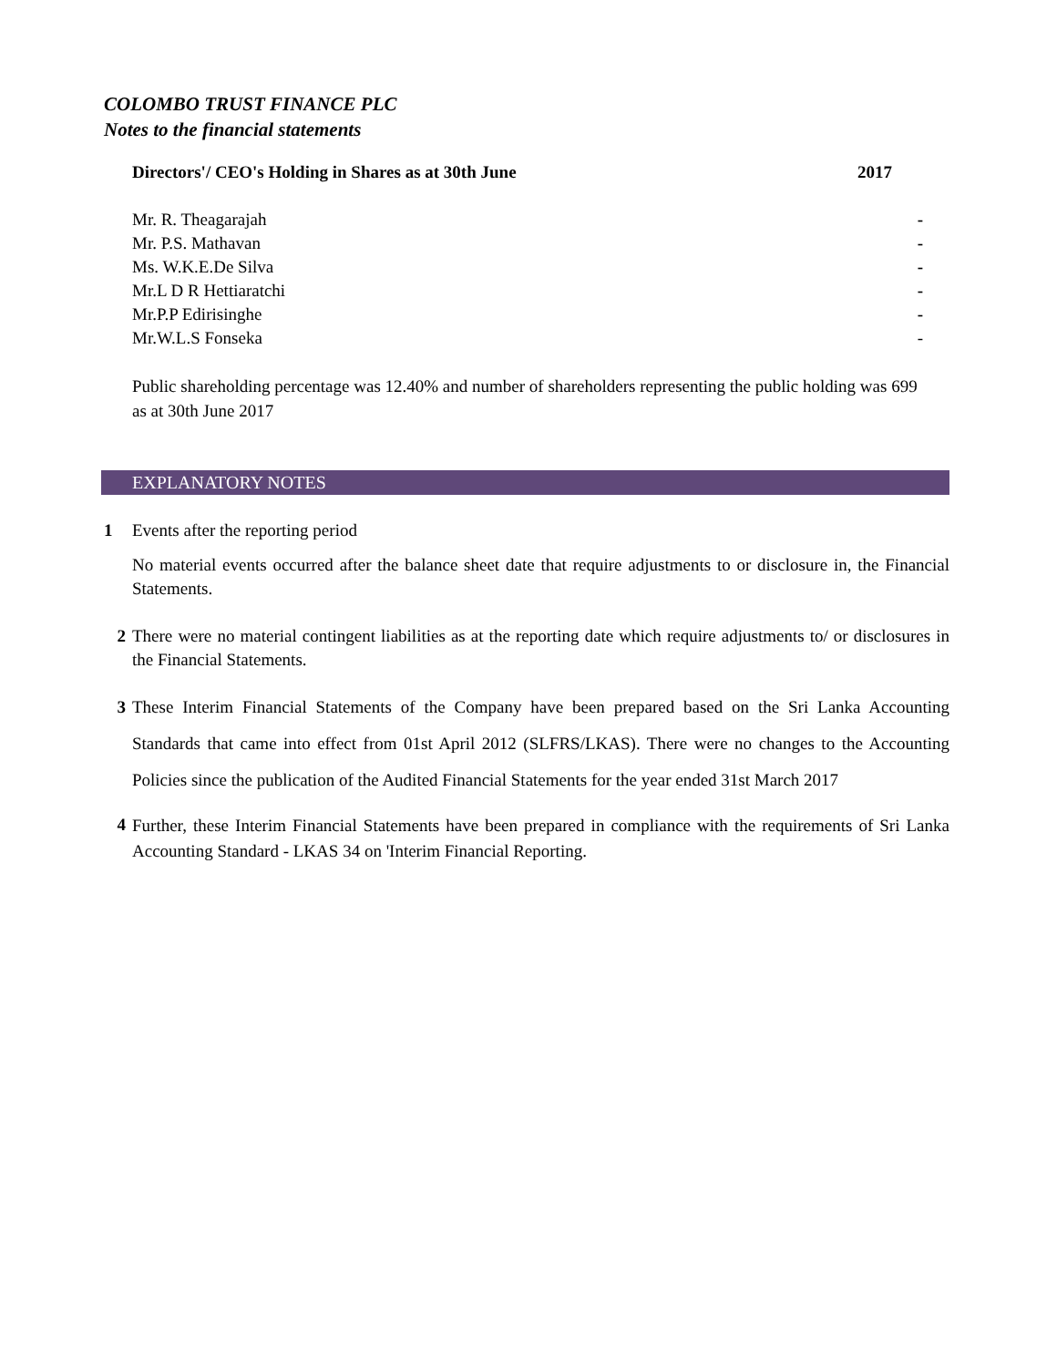COLOMBO TRUST FINANCE PLC
Notes to the financial statements
| Directors'/ CEO's Holding in Shares as at 30th June | 2017 |
| --- | --- |
| Mr. R. Theagarajah | - |
| Mr. P.S. Mathavan | - |
| Ms. W.K.E.De Silva | - |
| Mr.L D R Hettiaratchi | - |
| Mr.P.P Edirisinghe | - |
| Mr.W.L.S Fonseka | - |
Public shareholding percentage was 12.40% and number of shareholders representing the public holding was 699 as at 30th June 2017
EXPLANATORY NOTES
1 Events after the reporting period
No material events occurred after the balance sheet date that require adjustments to or disclosure in, the Financial Statements.
2 There were no material contingent liabilities as at the reporting date which require adjustments to/ or disclosures in the Financial Statements.
3
These Interim Financial Statements of the Company have been prepared based on the Sri Lanka Accounting Standards that came into effect from 01st April 2012 (SLFRS/LKAS). There were no changes to the Accounting Policies since the publication of the Audited Financial Statements for the year ended 31st March 2017
4
Further, these Interim Financial Statements have been prepared in compliance with the requirements of Sri Lanka Accounting Standard - LKAS 34 on 'Interim Financial Reporting.